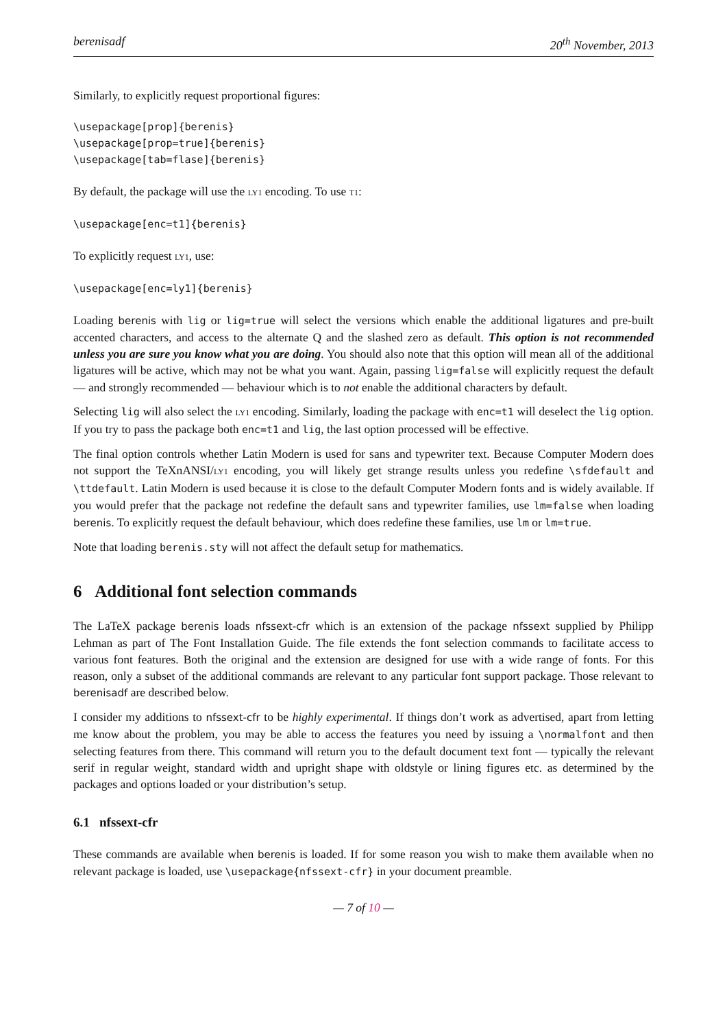berenisadf 20<sup>th</sup> November, 2013
Similarly, to explicitly request proportional figures:
\usepackage[prop]{berenis}
\usepackage[prop=true]{berenis}
\usepackage[tab=flase]{berenis}
By default, the package will use the LY1 encoding. To use T1:
\usepackage[enc=t1]{berenis}
To explicitly request LY1, use:
\usepackage[enc=ly1]{berenis}
Loading berenis with lig or lig=true will select the versions which enable the additional ligatures and pre-built accented characters, and access to the alternate Q and the slashed zero as default. This option is not recommended unless you are sure you know what you are doing. You should also note that this option will mean all of the additional ligatures will be active, which may not be what you want. Again, passing lig=false will explicitly request the default — and strongly recommended — behaviour which is to not enable the additional characters by default.
Selecting lig will also select the LY1 encoding. Similarly, loading the package with enc=t1 will deselect the lig option. If you try to pass the package both enc=t1 and lig, the last option processed will be effective.
The final option controls whether Latin Modern is used for sans and typewriter text. Because Computer Modern does not support the TeXnANSI/LY1 encoding, you will likely get strange results unless you redefine \sfdefault and \ttdefault. Latin Modern is used because it is close to the default Computer Modern fonts and is widely available. If you would prefer that the package not redefine the default sans and typewriter families, use lm=false when loading berenis. To explicitly request the default behaviour, which does redefine these families, use lm or lm=true.
Note that loading berenis.sty will not affect the default setup for mathematics.
6 Additional font selection commands
The LaTeX package berenis loads nfssext-cfr which is an extension of the package nfssext supplied by Philipp Lehman as part of The Font Installation Guide. The file extends the font selection commands to facilitate access to various font features. Both the original and the extension are designed for use with a wide range of fonts. For this reason, only a subset of the additional commands are relevant to any particular font support package. Those relevant to berenisadf are described below.
I consider my additions to nfssext-cfr to be highly experimental. If things don’t work as advertised, apart from letting me know about the problem, you may be able to access the features you need by issuing a \normalfont and then selecting features from there. This command will return you to the default document text font — typically the relevant serif in regular weight, standard width and upright shape with oldstyle or lining figures etc. as determined by the packages and options loaded or your distribution’s setup.
6.1 nfssext-cfr
These commands are available when berenis is loaded. If for some reason you wish to make them available when no relevant package is loaded, use \usepackage{nfssext-cfr} in your document preamble.
— 7 of 10 —